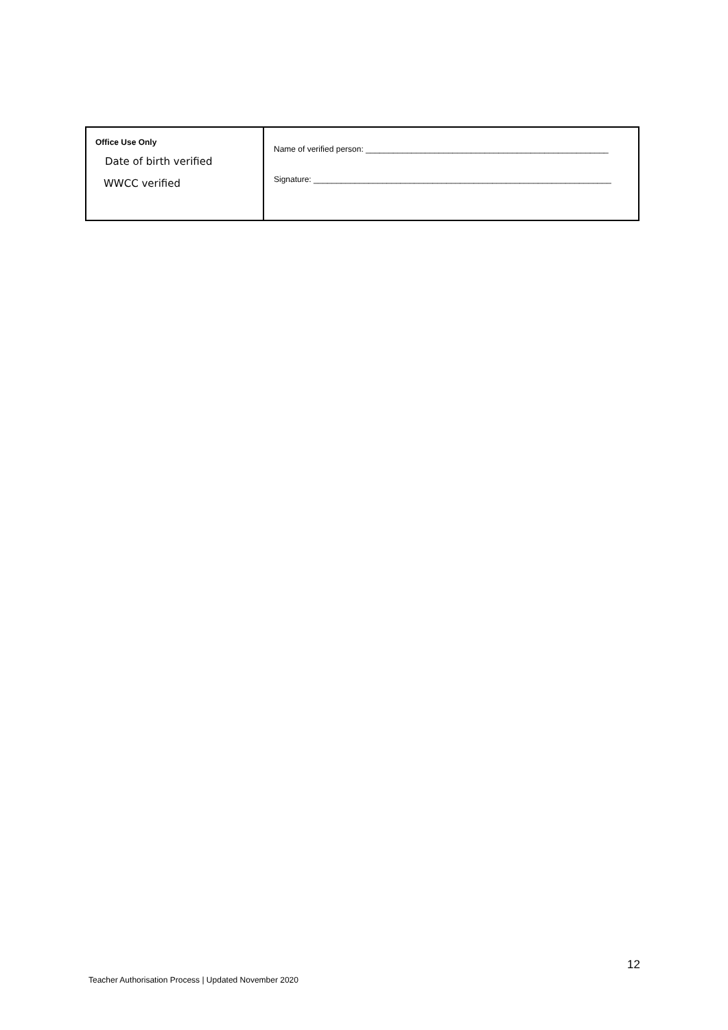| Office Use Only Date of birth verified WWCC verified | Name of verified person: _____________________________________________________ Signature: _________________________________________________________________ |
12
Teacher Authorisation Process | Updated November 2020